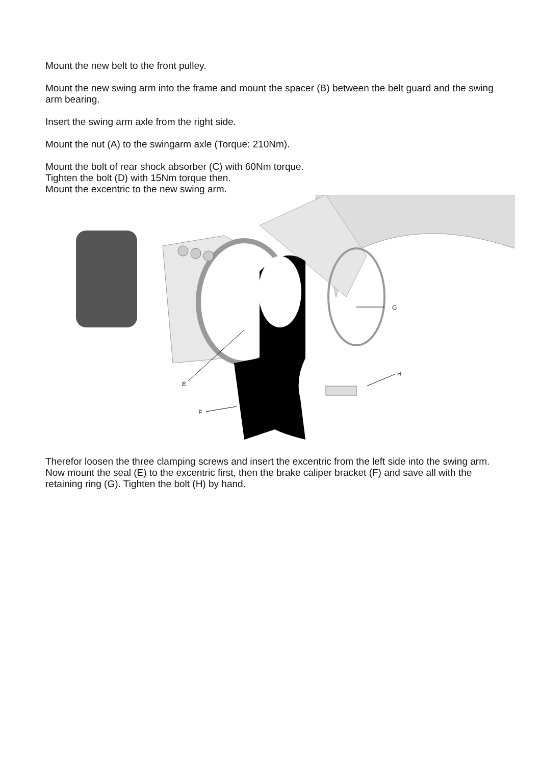Mount the new belt to the front pulley.
Mount the new swing arm into the frame and mount the spacer (B) between the belt guard and the swing arm bearing.
Insert the swing arm axle from the right side.
Mount the nut (A) to the swingarm axle (Torque: 210Nm).
Mount the bolt of rear shock absorber (C) with 60Nm torque.
Tighten the bolt (D) with 15Nm torque then.
Mount the excentric to the new swing arm.
G
H
E
F
Therefor loosen the three clamping screws and insert the excentric from the left side into the swing arm. Now mount the seal (E) to the excentric first, then the brake caliper bracket (F) and save all with the retaining ring (G). Tighten the bolt (H) by hand.